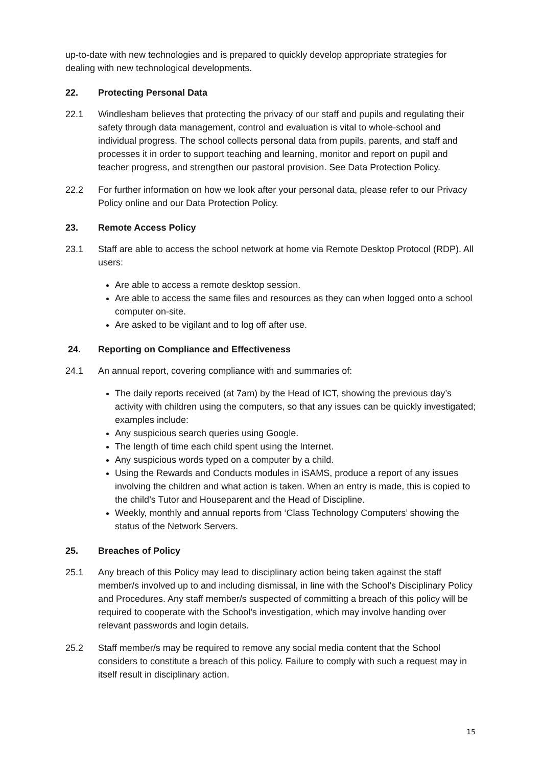up-to-date with new technologies and is prepared to quickly develop appropriate strategies for dealing with new technological developments.
22. Protecting Personal Data
22.1 Windlesham believes that protecting the privacy of our staff and pupils and regulating their safety through data management, control and evaluation is vital to whole-school and individual progress. The school collects personal data from pupils, parents, and staff and processes it in order to support teaching and learning, monitor and report on pupil and teacher progress, and strengthen our pastoral provision. See Data Protection Policy.
22.2 For further information on how we look after your personal data, please refer to our Privacy Policy online and our Data Protection Policy.
23. Remote Access Policy
23.1 Staff are able to access the school network at home via Remote Desktop Protocol (RDP). All users:
Are able to access a remote desktop session.
Are able to access the same files and resources as they can when logged onto a school computer on-site.
Are asked to be vigilant and to log off after use.
24. Reporting on Compliance and Effectiveness
24.1 An annual report, covering compliance with and summaries of:
The daily reports received (at 7am) by the Head of ICT, showing the previous day’s activity with children using the computers, so that any issues can be quickly investigated; examples include:
Any suspicious search queries using Google.
The length of time each child spent using the Internet.
Any suspicious words typed on a computer by a child.
Using the Rewards and Conducts modules in iSAMS, produce a report of any issues involving the children and what action is taken. When an entry is made, this is copied to the child’s Tutor and Houseparent and the Head of Discipline.
Weekly, monthly and annual reports from ‘Class Technology Computers’ showing the status of the Network Servers.
25. Breaches of Policy
25.1 Any breach of this Policy may lead to disciplinary action being taken against the staff member/s involved up to and including dismissal, in line with the School’s Disciplinary Policy and Procedures. Any staff member/s suspected of committing a breach of this policy will be required to cooperate with the School’s investigation, which may involve handing over relevant passwords and login details.
25.2 Staff member/s may be required to remove any social media content that the School considers to constitute a breach of this policy. Failure to comply with such a request may in itself result in disciplinary action.
15